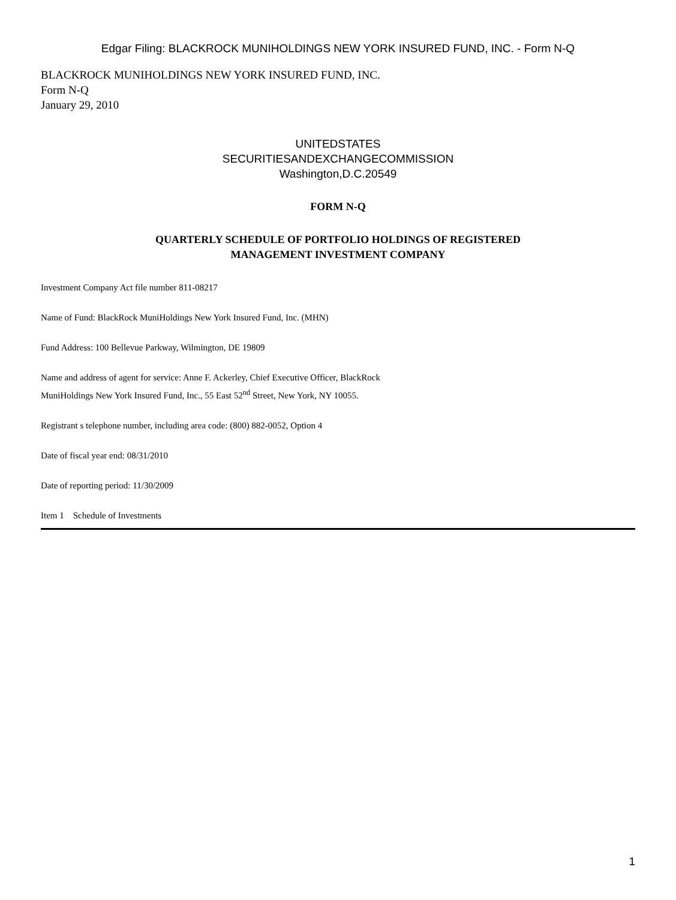Edgar Filing: BLACKROCK MUNIHOLDINGS NEW YORK INSURED FUND, INC. - Form N-Q
BLACKROCK MUNIHOLDINGS NEW YORK INSURED FUND, INC.
Form N-Q
January 29, 2010
UNITEDSTATES
SECURITIESANDEXCHANGECOMMISSION
Washington,D.C.20549
FORM N-Q
QUARTERLY SCHEDULE OF PORTFOLIO HOLDINGS OF REGISTERED
MANAGEMENT INVESTMENT COMPANY
Investment Company Act file number 811-08217
Name of Fund: BlackRock MuniHoldings New York Insured Fund, Inc. (MHN)
Fund Address: 100 Bellevue Parkway, Wilmington, DE 19809
Name and address of agent for service: Anne F. Ackerley, Chief Executive Officer, BlackRock
MuniHoldings New York Insured Fund, Inc., 55 East 52<sup>nd</sup> Street, New York, NY 10055.
Registrant s telephone number, including area code: (800) 882-0052, Option 4
Date of fiscal year end: 08/31/2010
Date of reporting period: 11/30/2009
Item 1 Schedule of Investments
1